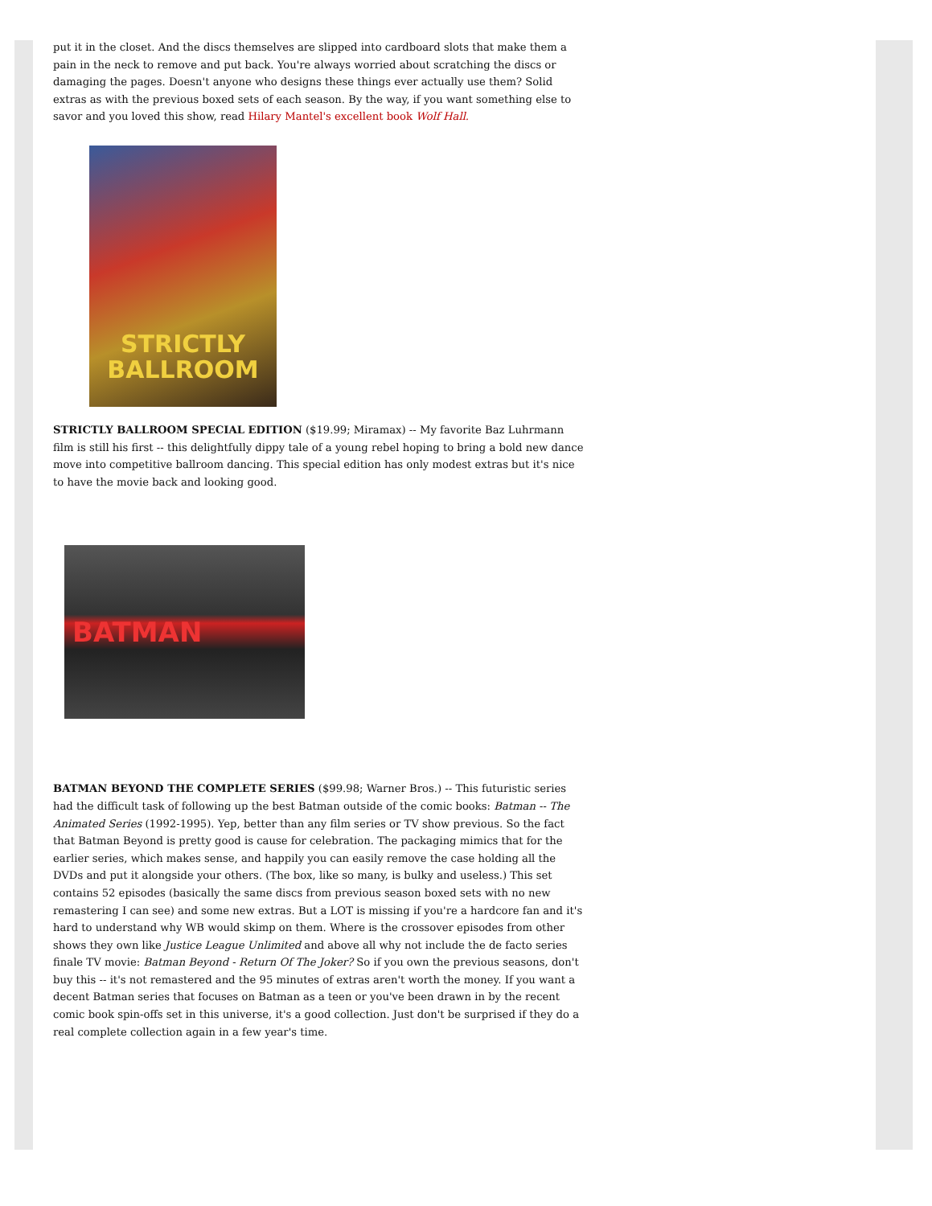put it in the closet. And the discs themselves are slipped into cardboard slots that make them a pain in the neck to remove and put back. You're always worried about scratching the discs or damaging the pages. Doesn't anyone who designs these things ever actually use them? Solid extras as with the previous boxed sets of each season. By the way, if you want something else to savor and you loved this show, read Hilary Mantel's excellent book Wolf Hall.
STRICTLY
BALLROOM
STRICTLY BALLROOM SPECIAL EDITION ($19.99; Miramax) -- My favorite Baz Luhrmann film is still his first -- this delightfully dippy tale of a young rebel hoping to bring a bold new dance move into competitive ballroom dancing. This special edition has only modest extras but it's nice to have the movie back and looking good.
BATMAN
BATMAN BEYOND THE COMPLETE SERIES ($99.98; Warner Bros.) -- This futuristic series had the difficult task of following up the best Batman outside of the comic books: Batman -- The Animated Series (1992-1995). Yep, better than any film series or TV show previous. So the fact that Batman Beyond is pretty good is cause for celebration. The packaging mimics that for the earlier series, which makes sense, and happily you can easily remove the case holding all the DVDs and put it alongside your others. (The box, like so many, is bulky and useless.) This set contains 52 episodes (basically the same discs from previous season boxed sets with no new remastering I can see) and some new extras. But a LOT is missing if you're a hardcore fan and it's hard to understand why WB would skimp on them. Where is the crossover episodes from other shows they own like Justice League Unlimited and above all why not include the de facto series finale TV movie: Batman Beyond - Return Of The Joker? So if you own the previous seasons, don't buy this -- it's not remastered and the 95 minutes of extras aren't worth the money. If you want a decent Batman series that focuses on Batman as a teen or you've been drawn in by the recent comic book spin-offs set in this universe, it's a good collection. Just don't be surprised if they do a real complete collection again in a few year's time.